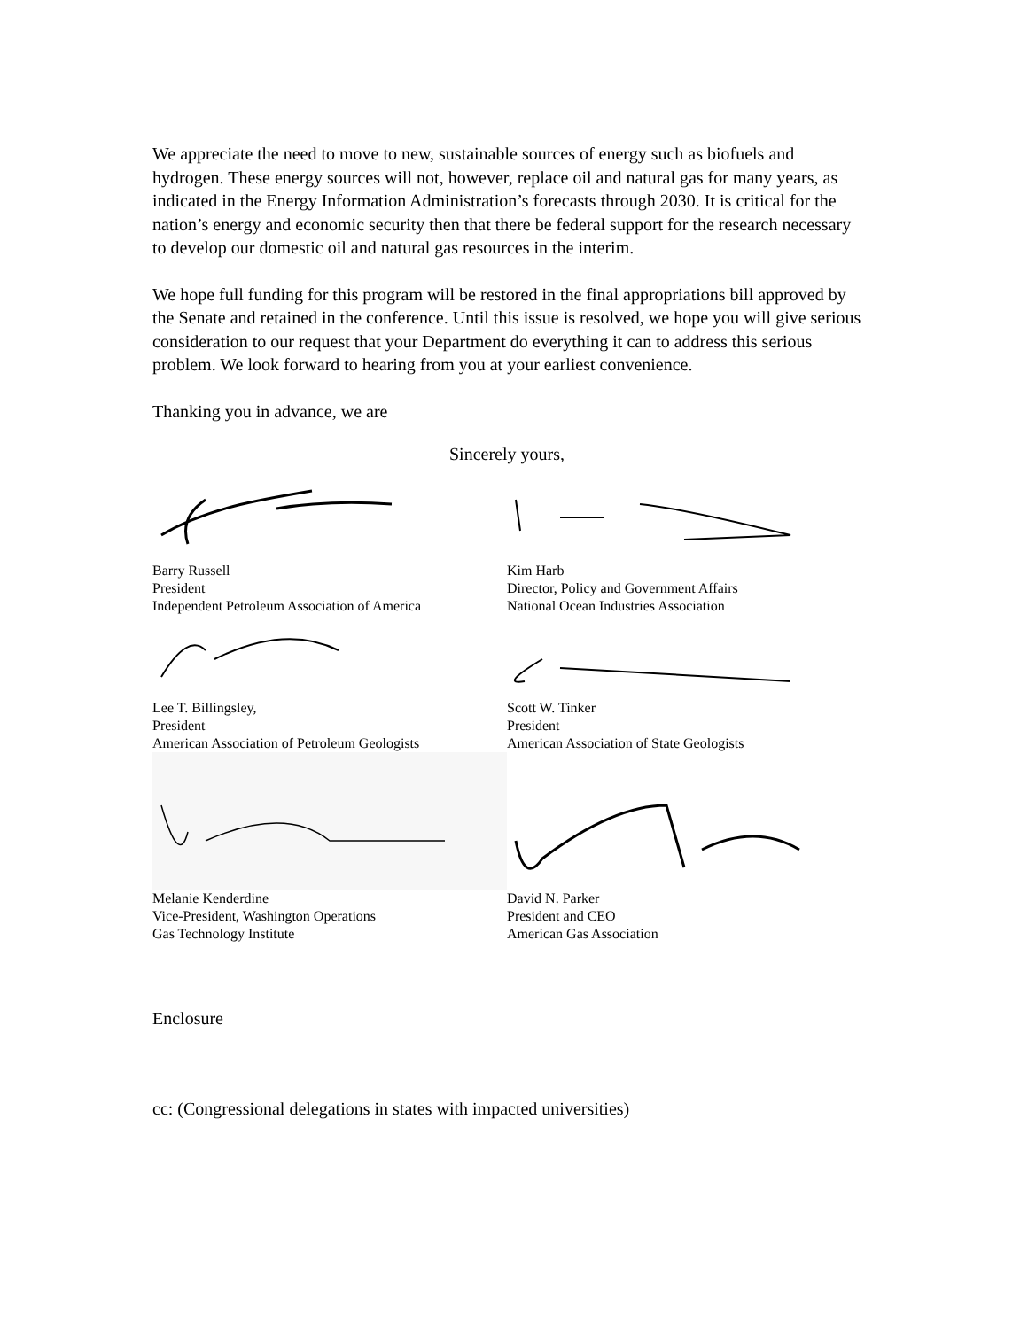We appreciate the need to move to new, sustainable sources of energy such as biofuels and hydrogen. These energy sources will not, however, replace oil and natural gas for many years, as indicated in the Energy Information Administration’s forecasts through 2030. It is critical for the nation’s energy and economic security then that there be federal support for the research necessary to develop our domestic oil and natural gas resources in the interim.
We hope full funding for this program will be restored in the final appropriations bill approved by the Senate and retained in the conference. Until this issue is resolved, we hope you will give serious consideration to our request that your Department do everything it can to address this serious problem. We look forward to hearing from you at your earliest convenience.
Thanking you in advance, we are
Sincerely yours,
Barry Russell
President
Independent Petroleum Association of America
Kim Harb
Director, Policy and Government Affairs
National Ocean Industries Association
Lee T. Billingsley,
President
American Association of Petroleum Geologists
Scott W. Tinker
President
American Association of State Geologists
Melanie Kenderdine
Vice-President, Washington Operations
Gas Technology Institute
David N. Parker
President and CEO
American Gas Association
Enclosure
cc: (Congressional delegations in states with impacted universities)